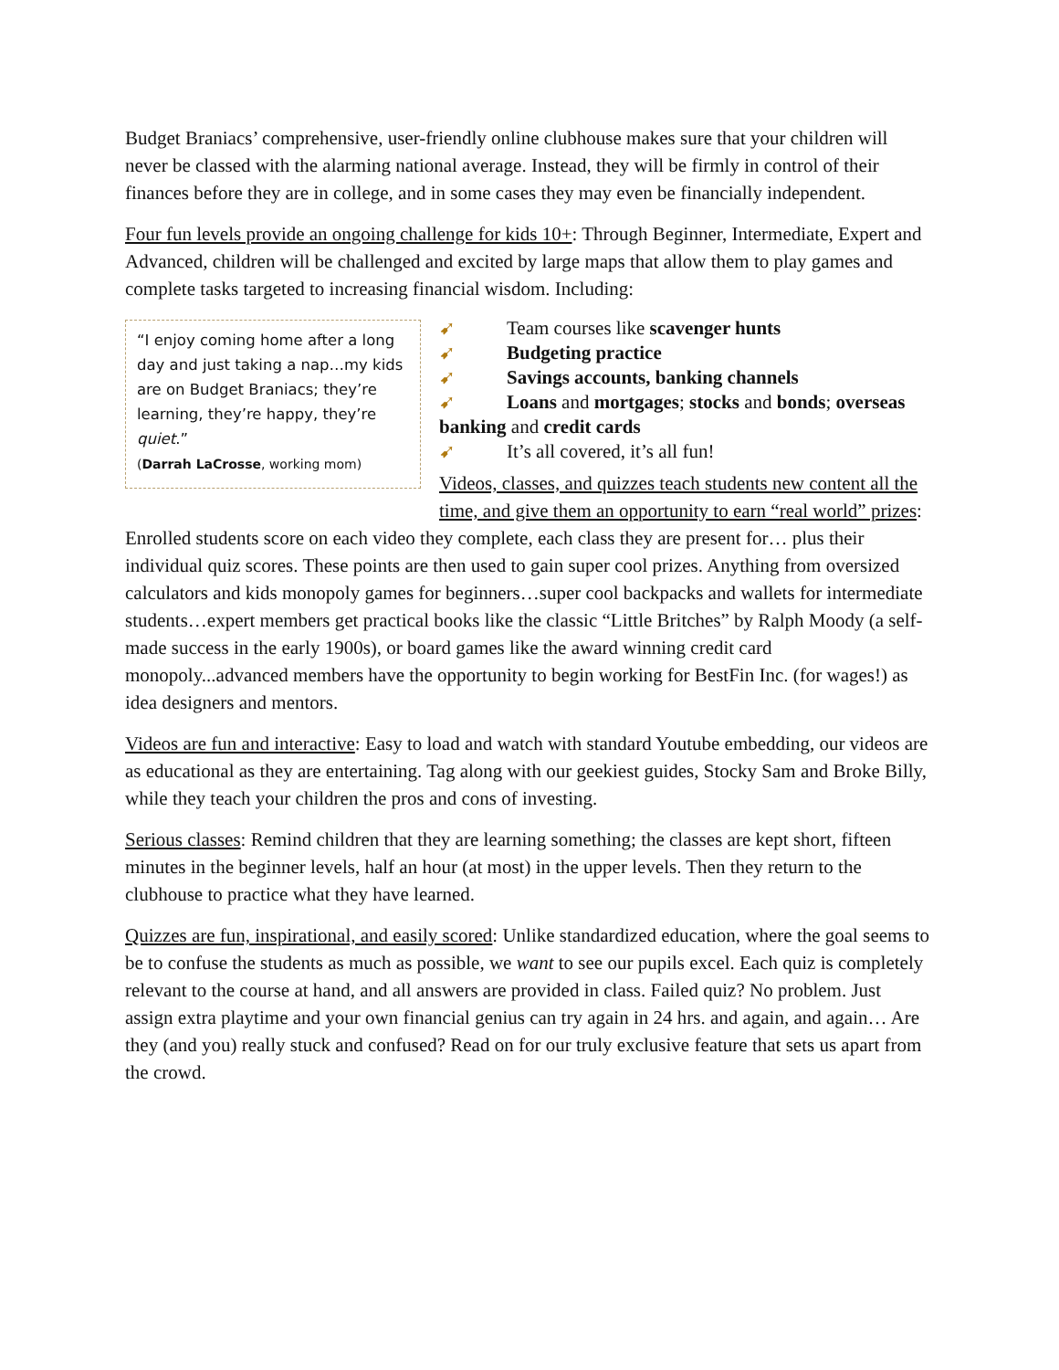Budget Braniacs’ comprehensive, user-friendly online clubhouse makes sure that your children will never be classed with the alarming national average. Instead, they will be firmly in control of their finances before they are in college, and in some cases they may even be financially independent.
Four fun levels provide an ongoing challenge for kids 10+: Through Beginner, Intermediate, Expert and Advanced, children will be challenged and excited by large maps that allow them to play games and complete tasks targeted to increasing financial wisdom. Including:
“I enjoy coming home after a long day and just taking a nap…my kids are on Budget Braniacs; they’re learning, they’re happy, they’re quiet.”
(Darrah LaCrosse, working mom)
➹ Team courses like scavenger hunts
➹ Budgeting practice
➹ Savings accounts, banking channels
➹ Loans and mortgages; stocks and bonds; overseas banking and credit cards
➹ It’s all covered, it’s all fun!
Videos, classes, and quizzes teach students new content all the time, and give them an opportunity to earn “real world” prizes: Enrolled students score on each video they complete, each class they are present for… plus their individual quiz scores. These points are then used to gain super cool prizes. Anything from oversized calculators and kids monopoly games for beginners…super cool backpacks and wallets for intermediate students…expert members get practical books like the classic “Little Britches” by Ralph Moody (a self-made success in the early 1900s), or board games like the award winning credit card monopoly...advanced members have the opportunity to begin working for BestFin Inc. (for wages!) as idea designers and mentors.
Videos are fun and interactive: Easy to load and watch with standard Youtube embedding, our videos are as educational as they are entertaining. Tag along with our geekiest guides, Stocky Sam and Broke Billy, while they teach your children the pros and cons of investing.
Serious classes: Remind children that they are learning something; the classes are kept short, fifteen minutes in the beginner levels, half an hour (at most) in the upper levels. Then they return to the clubhouse to practice what they have learned.
Quizzes are fun, inspirational, and easily scored: Unlike standardized education, where the goal seems to be to confuse the students as much as possible, we want to see our pupils excel. Each quiz is completely relevant to the course at hand, and all answers are provided in class. Failed quiz? No problem. Just assign extra playtime and your own financial genius can try again in 24 hrs. and again, and again… Are they (and you) really stuck and confused? Read on for our truly exclusive feature that sets us apart from the crowd.